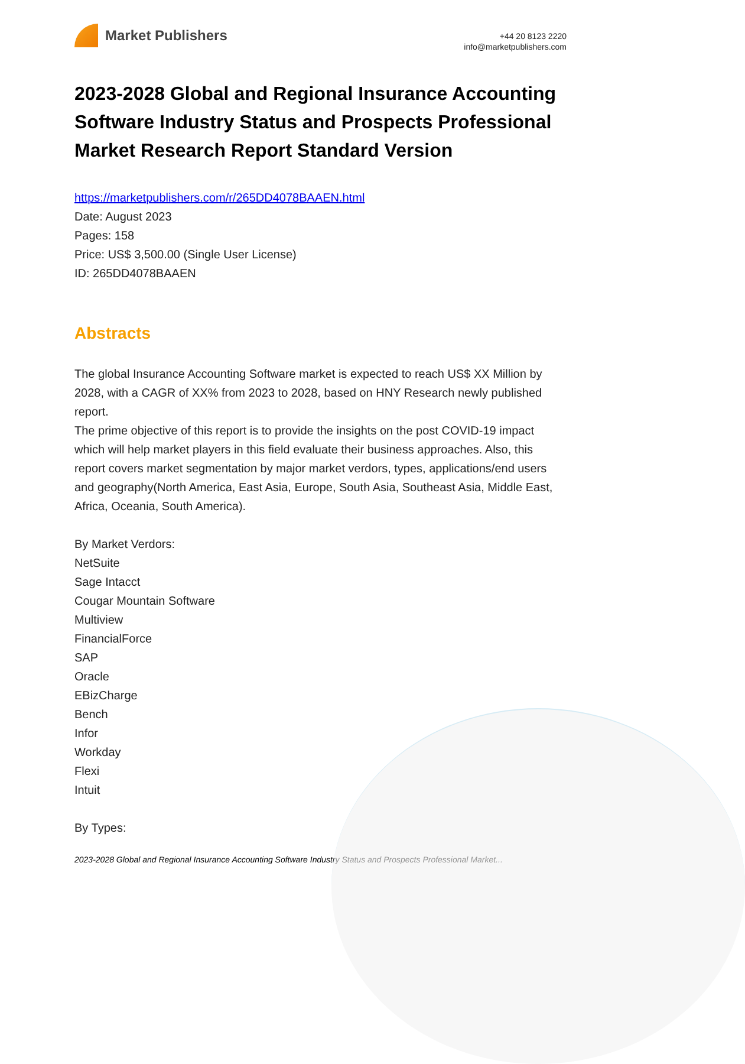Market Publishers
+44 20 8123 2220
info@marketpublishers.com
2023-2028 Global and Regional Insurance Accounting Software Industry Status and Prospects Professional Market Research Report Standard Version
https://marketpublishers.com/r/265DD4078BAAEN.html
Date: August 2023
Pages: 158
Price: US$ 3,500.00 (Single User License)
ID: 265DD4078BAAEN
Abstracts
The global Insurance Accounting Software market is expected to reach US$ XX Million by 2028, with a CAGR of XX% from 2023 to 2028, based on HNY Research newly published report.
The prime objective of this report is to provide the insights on the post COVID-19 impact which will help market players in this field evaluate their business approaches. Also, this report covers market segmentation by major market verdors, types, applications/end users and geography(North America, East Asia, Europe, South Asia, Southeast Asia, Middle East, Africa, Oceania, South America).
By Market Verdors:
NetSuite
Sage Intacct
Cougar Mountain Software
Multiview
FinancialForce
SAP
Oracle
EBizCharge
Bench
Infor
Workday
Flexi
Intuit
By Types:
2023-2028 Global and Regional Insurance Accounting Software Industry Status and Prospects Professional Market...